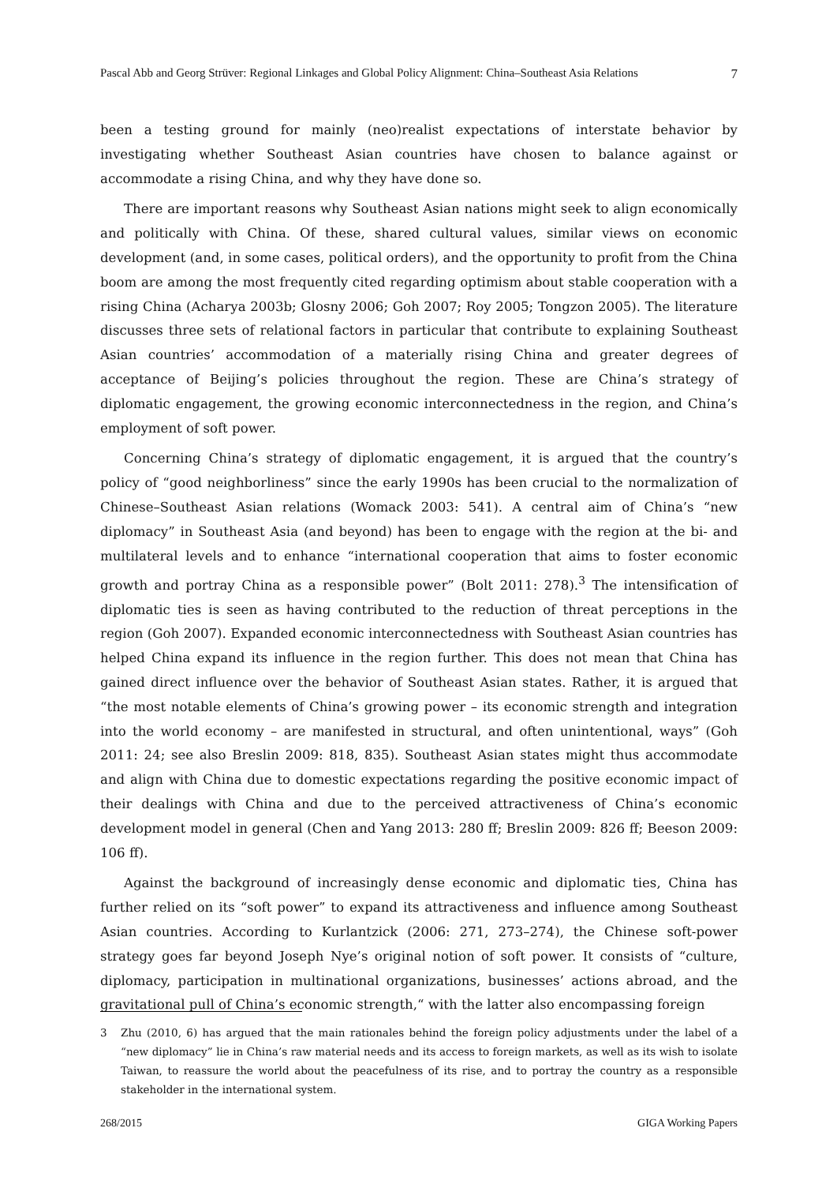Pascal Abb and Georg Strüver: Regional Linkages and Global Policy Alignment: China–Southeast Asia Relations 7
been a testing ground for mainly (neo)realist expectations of interstate behavior by investigating whether Southeast Asian countries have chosen to balance against or accommodate a rising China, and why they have done so.
There are important reasons why Southeast Asian nations might seek to align economically and politically with China. Of these, shared cultural values, similar views on economic development (and, in some cases, political orders), and the opportunity to profit from the China boom are among the most frequently cited regarding optimism about stable cooperation with a rising China (Acharya 2003b; Glosny 2006; Goh 2007; Roy 2005; Tongzon 2005). The literature discusses three sets of relational factors in particular that contribute to explaining Southeast Asian countries’ accommodation of a materially rising China and greater degrees of acceptance of Beijing’s policies throughout the region. These are China’s strategy of diplomatic engagement, the growing economic interconnectedness in the region, and China’s employment of soft power.
Concerning China’s strategy of diplomatic engagement, it is argued that the country’s policy of “good neighborliness” since the early 1990s has been crucial to the normalization of Chinese–Southeast Asian relations (Womack 2003: 541). A central aim of China’s “new diplomacy” in Southeast Asia (and beyond) has been to engage with the region at the bi- and multilateral levels and to enhance “international cooperation that aims to foster economic growth and portray China as a responsible power” (Bolt 2011: 278).<sup>3</sup> The intensification of diplomatic ties is seen as having contributed to the reduction of threat perceptions in the region (Goh 2007). Expanded economic interconnectedness with Southeast Asian countries has helped China expand its influence in the region further. This does not mean that China has gained direct influence over the behavior of Southeast Asian states. Rather, it is argued that “the most notable elements of China’s growing power – its economic strength and integration into the world economy – are manifested in structural, and often unintentional, ways” (Goh 2011: 24; see also Breslin 2009: 818, 835). Southeast Asian states might thus accommodate and align with China due to domestic expectations regarding the positive economic impact of their dealings with China and due to the perceived attractiveness of China’s economic development model in general (Chen and Yang 2013: 280 ff; Breslin 2009: 826 ff; Beeson 2009: 106 ff).
Against the background of increasingly dense economic and diplomatic ties, China has further relied on its “soft power” to expand its attractiveness and influence among Southeast Asian countries. According to Kurlantzick (2006: 271, 273–274), the Chinese soft-power strategy goes far beyond Joseph Nye’s original notion of soft power. It consists of “culture, diplomacy, participation in multinational organizations, businesses’ actions abroad, and the gravitational pull of China’s economic strength,“ with the latter also encompassing foreign
3 Zhu (2010, 6) has argued that the main rationales behind the foreign policy adjustments under the label of a “new diplomacy” lie in China’s raw material needs and its access to foreign markets, as well as its wish to isolate Taiwan, to reassure the world about the peacefulness of its rise, and to portray the country as a responsible stakeholder in the international system.
268/2015 GIGA Working Papers